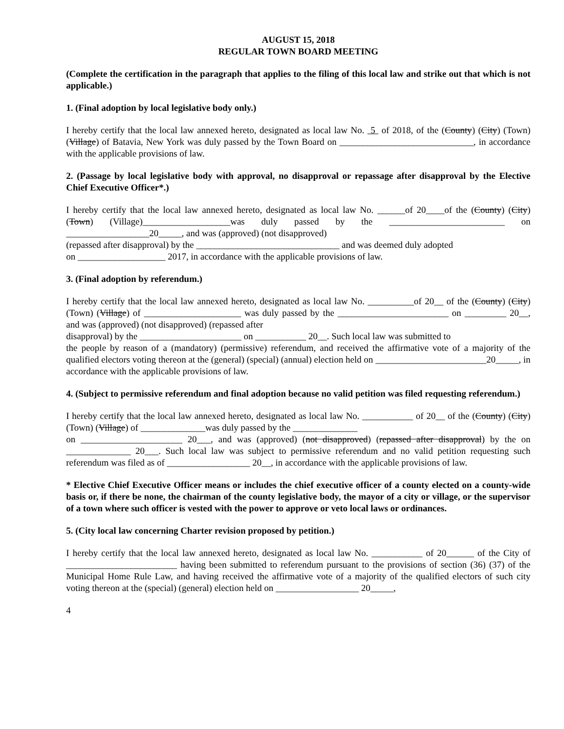AUGUST 15, 2018
REGULAR TOWN BOARD MEETING
(Complete the certification in the paragraph that applies to the filing of this local law and strike out that which is not applicable.)
1. (Final adoption by local legislative body only.)
I hereby certify that the local law annexed hereto, designated as local law No. 5 of 2018, of the (County) (City) (Town) (Village) of Batavia, New York was duly passed by the Town Board on _____________________________, in accordance with the applicable provisions of law.
2. (Passage by local legislative body with approval, no disapproval or repassage after disapproval by the Elective Chief Executive Officer*.)
I hereby certify that the local law annexed hereto, designated as local law No. ______of 20____of the (County) (City) (Town) (Village)___________________was duly passed by the _________________________ on __________________20_____, and was (approved) (not disapproved)
(repassed after disapproval) by the _______________________________ and was deemed duly adopted
on ___________________ 2017, in accordance with the applicable provisions of law.
3. (Final adoption by referendum.)
I hereby certify that the local law annexed hereto, designated as local law No. __________of 20__ of the (County) (City) (Town) (Village) of _____________________ was duly passed by the ________________________ on _________ 20__, and was (approved) (not disapproved) (repassed after
disapproval) by the ______________________ on ___________ 20__. Such local law was submitted to
the people by reason of a (mandatory) (permissive) referendum, and received the affirmative vote of a majority of the qualified electors voting thereon at the (general) (special) (annual) election held on ________________________20_____, in accordance with the applicable provisions of law.
4. (Subject to permissive referendum and final adoption because no valid petition was filed requesting referendum.)
I hereby certify that the local law annexed hereto, designated as local law No. ___________ of 20__ of the (County) (City) (Town) (Village) of ______________was duly passed by the ______________
on ______________________ 20___, and was (approved) (not disapproved) (repassed after disapproval) by the on ______________ 20___. Such local law was subject to permissive referendum and no valid petition requesting such referendum was filed as of __________________ 20__, in accordance with the applicable provisions of law.
* Elective Chief Executive Officer means or includes the chief executive officer of a county elected on a county-wide basis or, if there be none, the chairman of the county legislative body, the mayor of a city or village, or the supervisor of a town where such officer is vested with the power to approve or veto local laws or ordinances.
5. (City local law concerning Charter revision proposed by petition.)
I hereby certify that the local law annexed hereto, designated as local law No. ___________ of 20______ of the City of ________________________ having been submitted to referendum pursuant to the provisions of section (36) (37) of the Municipal Home Rule Law, and having received the affirmative vote of a majority of the qualified electors of such city voting thereon at the (special) (general) election held on __________________ 20_____,
4